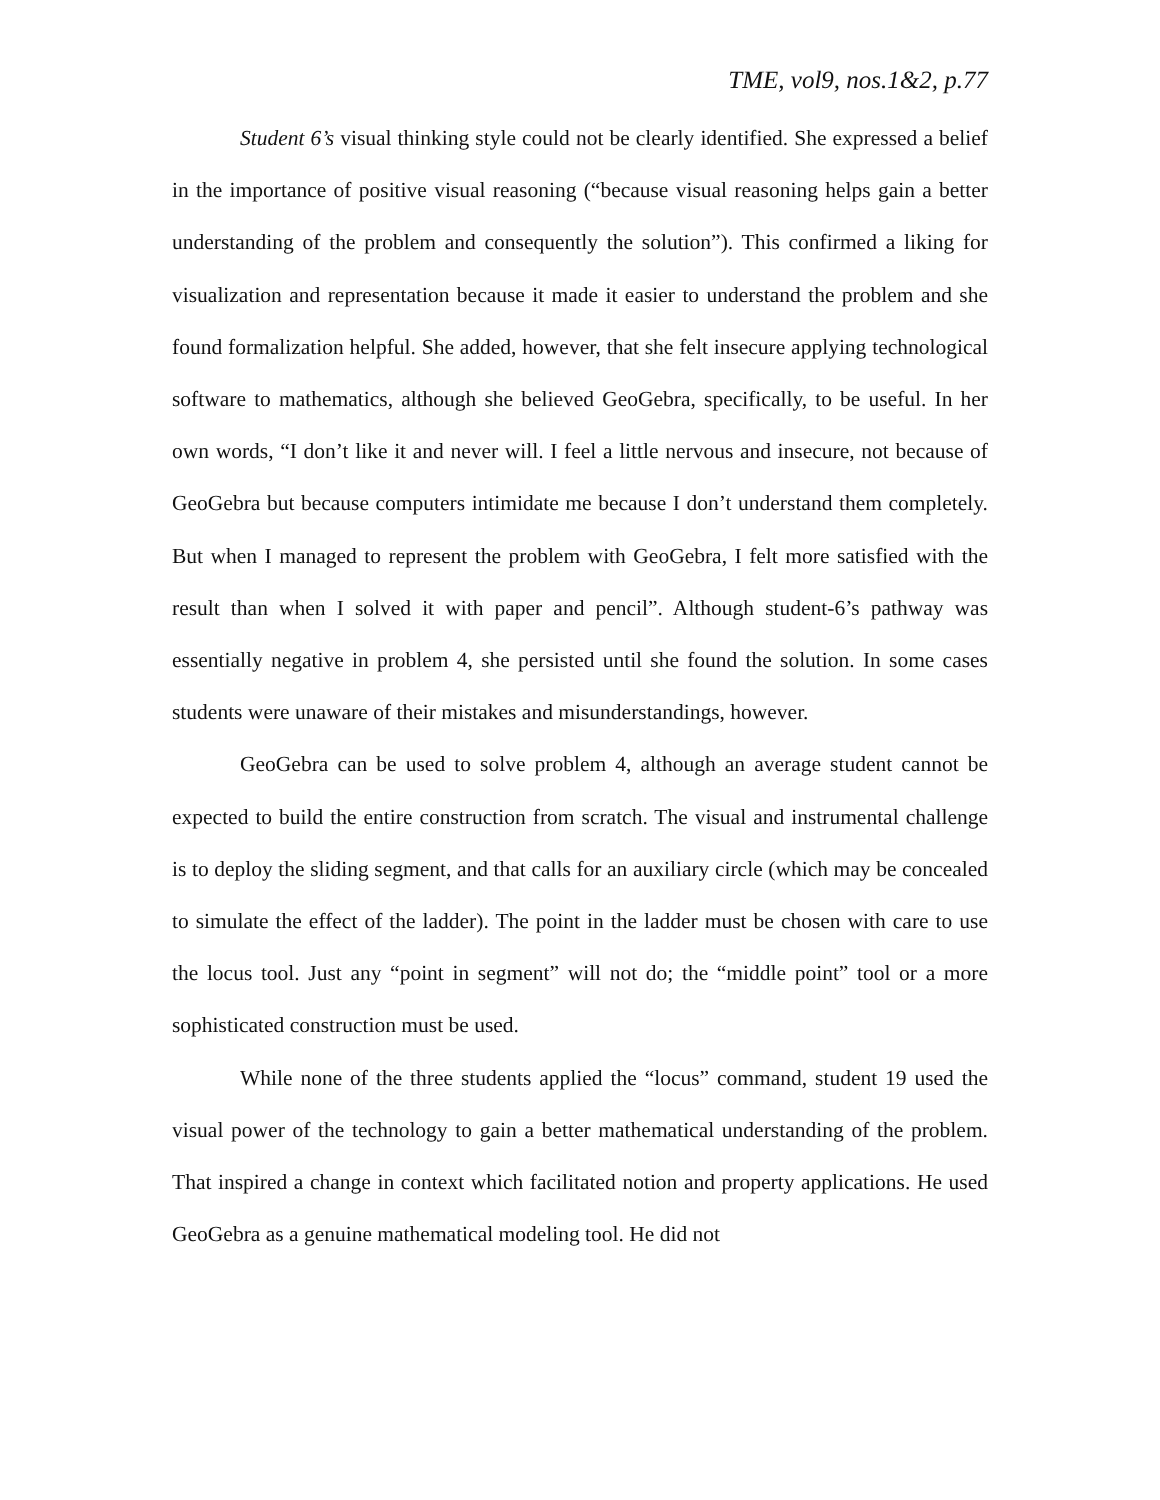TME, vol9, nos.1&2, p.77
Student 6’s visual thinking style could not be clearly identified. She expressed a belief in the importance of positive visual reasoning (“because visual reasoning helps gain a better understanding of the problem and consequently the solution”). This confirmed a liking for visualization and representation because it made it easier to understand the problem and she found formalization helpful. She added, however, that she felt insecure applying technological software to mathematics, although she believed GeoGebra, specifically, to be useful. In her own words, “I don’t like it and never will. I feel a little nervous and insecure, not because of GeoGebra but because computers intimidate me because I don’t understand them completely. But when I managed to represent the problem with GeoGebra, I felt more satisfied with the result than when I solved it with paper and pencil”. Although student-6’s pathway was essentially negative in problem 4, she persisted until she found the solution. In some cases students were unaware of their mistakes and misunderstandings, however.
GeoGebra can be used to solve problem 4, although an average student cannot be expected to build the entire construction from scratch. The visual and instrumental challenge is to deploy the sliding segment, and that calls for an auxiliary circle (which may be concealed to simulate the effect of the ladder). The point in the ladder must be chosen with care to use the locus tool. Just any “point in segment” will not do; the “middle point” tool or a more sophisticated construction must be used.
While none of the three students applied the “locus” command, student 19 used the visual power of the technology to gain a better mathematical understanding of the problem. That inspired a change in context which facilitated notion and property applications. He used GeoGebra as a genuine mathematical modeling tool. He did not